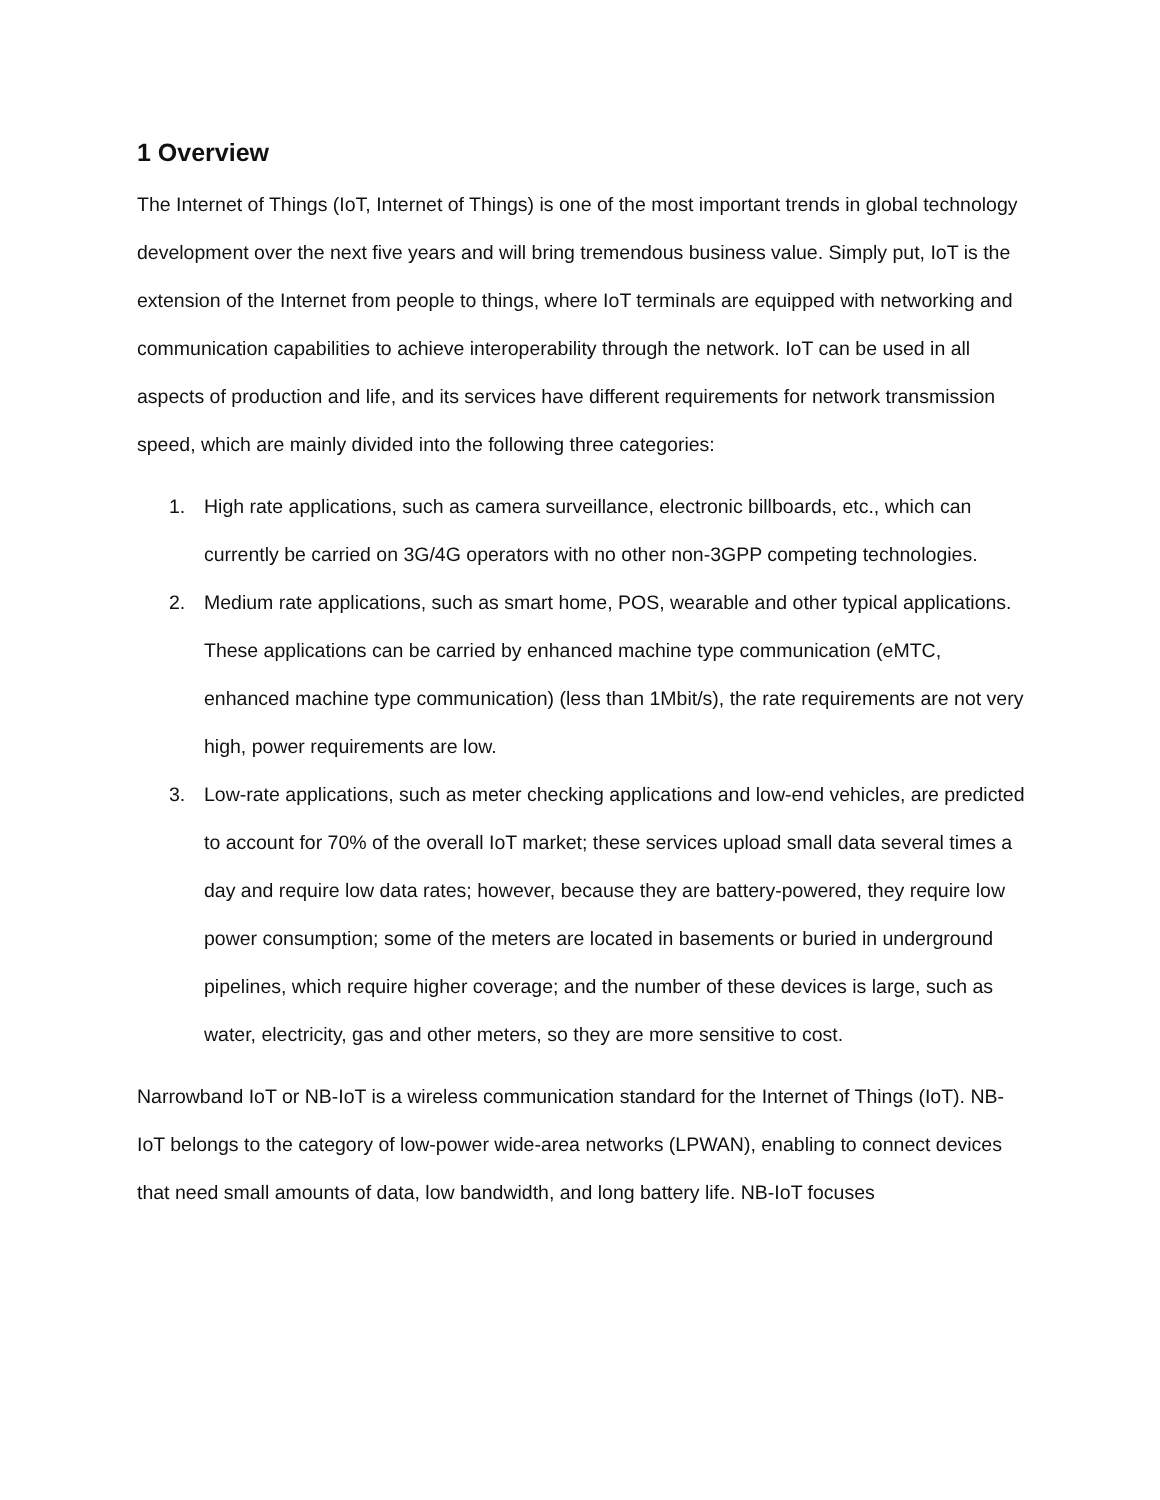1 Overview
The Internet of Things (IoT, Internet of Things) is one of the most important trends in global technology development over the next five years and will bring tremendous business value. Simply put, IoT is the extension of the Internet from people to things, where IoT terminals are equipped with networking and communication capabilities to achieve interoperability through the network. IoT can be used in all aspects of production and life, and its services have different requirements for network transmission speed, which are mainly divided into the following three categories:
1. High rate applications, such as camera surveillance, electronic billboards, etc., which can currently be carried on 3G/4G operators with no other non-3GPP competing technologies.
2. Medium rate applications, such as smart home, POS, wearable and other typical applications. These applications can be carried by enhanced machine type communication (eMTC, enhanced machine type communication) (less than 1Mbit/s), the rate requirements are not very high, power requirements are low.
3. Low-rate applications, such as meter checking applications and low-end vehicles, are predicted to account for 70% of the overall IoT market; these services upload small data several times a day and require low data rates; however, because they are battery-powered, they require low power consumption; some of the meters are located in basements or buried in underground pipelines, which require higher coverage; and the number of these devices is large, such as water, electricity, gas and other meters, so they are more sensitive to cost.
Narrowband IoT or NB-IoT is a wireless communication standard for the Internet of Things (IoT). NB-IoT belongs to the category of low-power wide-area networks (LPWAN), enabling to connect devices that need small amounts of data, low bandwidth, and long battery life. NB-IoT focuses